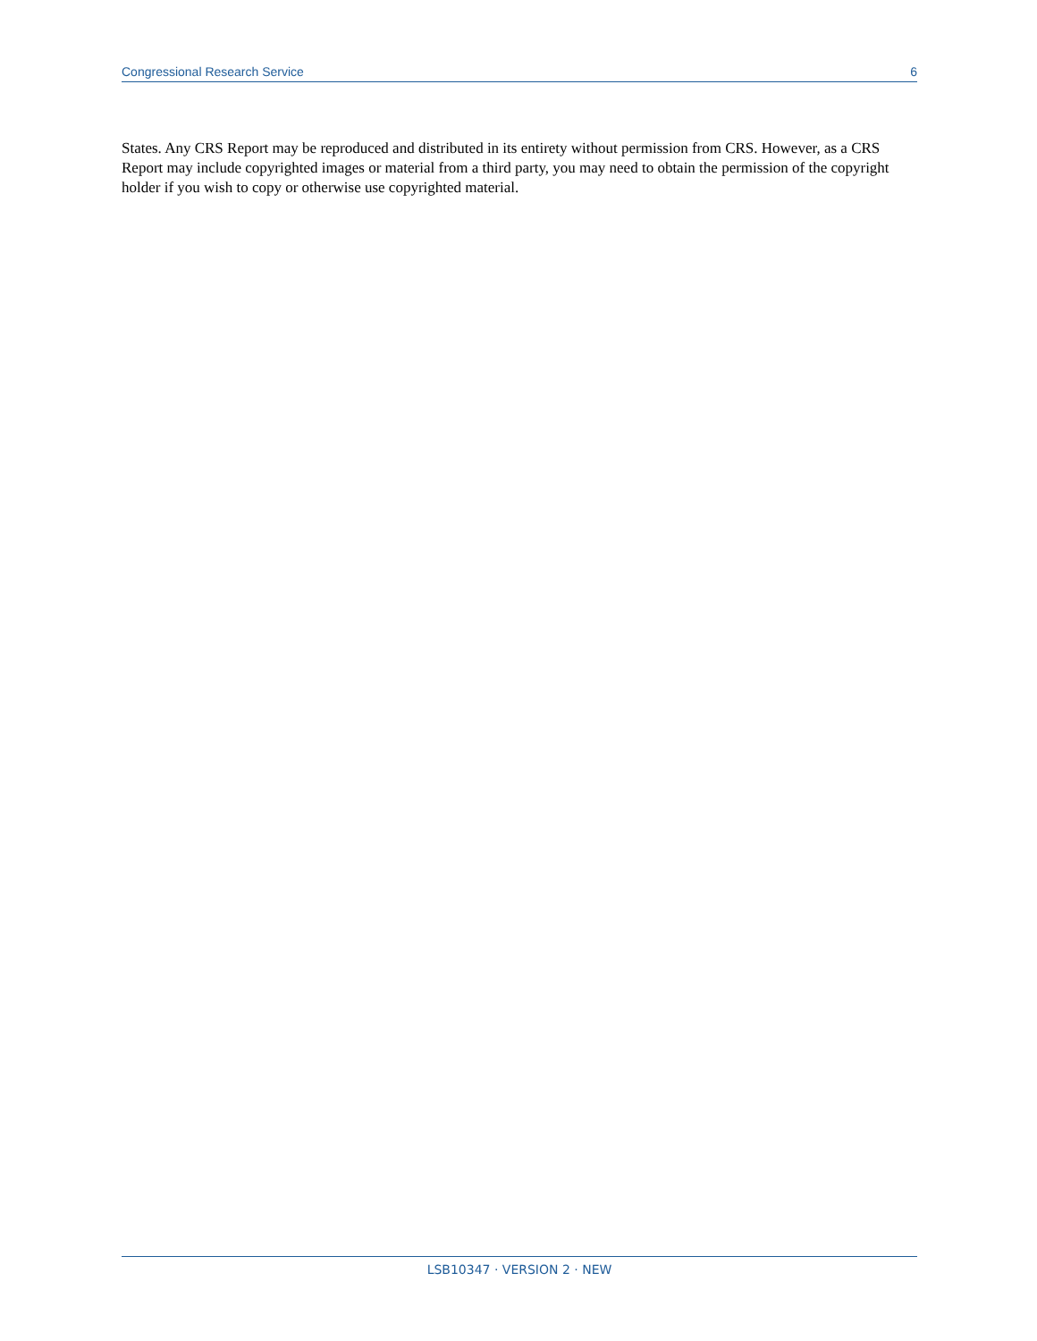Congressional Research Service 6
States. Any CRS Report may be reproduced and distributed in its entirety without permission from CRS. However, as a CRS Report may include copyrighted images or material from a third party, you may need to obtain the permission of the copyright holder if you wish to copy or otherwise use copyrighted material.
LSB10347 · VERSION 2 · NEW